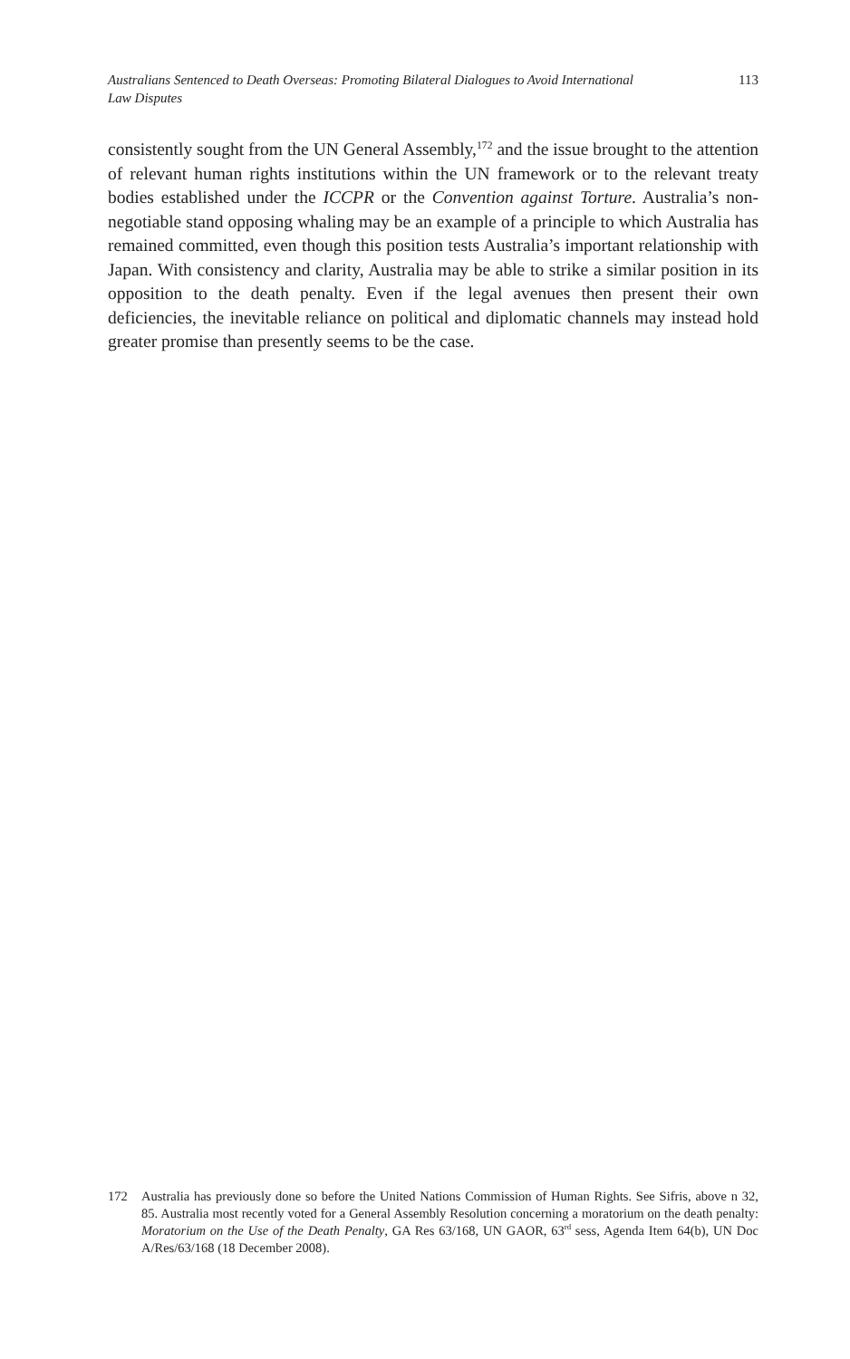Australians Sentenced to Death Overseas: Promoting Bilateral Dialogues to Avoid International Law Disputes 113
consistently sought from the UN General Assembly,<sup>172</sup> and the issue brought to the attention of relevant human rights institutions within the UN framework or to the relevant treaty bodies established under the ICCPR or the Convention against Torture. Australia’s non-negotiable stand opposing whaling may be an example of a principle to which Australia has remained committed, even though this position tests Australia’s important relationship with Japan. With consistency and clarity, Australia may be able to strike a similar position in its opposition to the death penalty. Even if the legal avenues then present their own deficiencies, the inevitable reliance on political and diplomatic channels may instead hold greater promise than presently seems to be the case.
172 Australia has previously done so before the United Nations Commission of Human Rights. See Sifris, above n 32, 85. Australia most recently voted for a General Assembly Resolution concerning a moratorium on the death penalty: Moratorium on the Use of the Death Penalty, GA Res 63/168, UN GAOR, 63<sup>rd</sup> sess, Agenda Item 64(b), UN Doc A/Res/63/168 (18 December 2008).